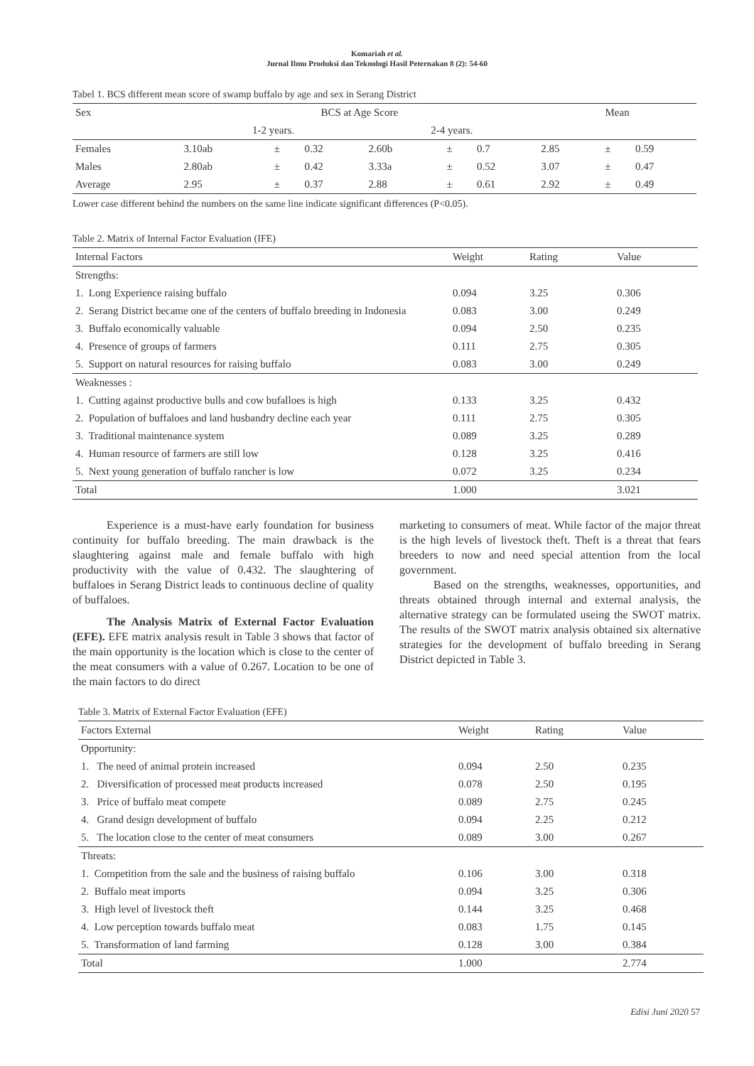Komariah et al.
Jurnal Ilmu Produksi dan Teknologi Hasil Peternakan 8 (2): 54-60
Tabel 1. BCS different mean score of swamp buffalo by age and sex in Serang District
| Sex | BCS at Age Score | | | | | | Mean | | |
| --- | --- | --- | --- | --- | --- | --- | --- | --- | --- |
| | 1-2 years. | | | 2-4 years. | | | | | |
| Females | 3.10ab | ± | 0.32 | 2.60b | ± | 0.7 | 2.85 | ± | 0.59 |
| Males | 2.80ab | ± | 0.42 | 3.33a | ± | 0.52 | 3.07 | ± | 0.47 |
| Average | 2.95 | ± | 0.37 | 2.88 | ± | 0.61 | 2.92 | ± | 0.49 |
Lower case different behind the numbers on the same line indicate significant differences (P<0.05).
Table 2. Matrix of Internal Factor Evaluation (IFE)
| Internal Factors | Weight | Rating | Value |
| --- | --- | --- | --- |
| Strengths: | | | |
| 1. Long Experience raising buffalo | 0.094 | 3.25 | 0.306 |
| 2. Serang District became one of the centers of buffalo breeding in Indonesia | 0.083 | 3.00 | 0.249 |
| 3. Buffalo economically valuable | 0.094 | 2.50 | 0.235 |
| 4. Presence of groups of farmers | 0.111 | 2.75 | 0.305 |
| 5. Support on natural resources for raising buffalo | 0.083 | 3.00 | 0.249 |
| Weaknesses : | | | |
| 1. Cutting against productive bulls and cow bufalloes is high | 0.133 | 3.25 | 0.432 |
| 2. Population of buffaloes and land husbandry decline each year | 0.111 | 2.75 | 0.305 |
| 3. Traditional maintenance system | 0.089 | 3.25 | 0.289 |
| 4. Human resource of farmers are still low | 0.128 | 3.25 | 0.416 |
| 5. Next young generation of buffalo rancher is low | 0.072 | 3.25 | 0.234 |
| Total | 1.000 | | 3.021 |
Experience is a must-have early foundation for business continuity for buffalo breeding. The main drawback is the slaughtering against male and female buffalo with high productivity with the value of 0.432. The slaughtering of buffaloes in Serang District leads to continuous decline of quality of buffaloes.
The Analysis Matrix of External Factor Evaluation (EFE). EFE matrix analysis result in Table 3 shows that factor of the main opportunity is the location which is close to the center of the meat consumers with a value of 0.267. Location to be one of the main factors to do direct
marketing to consumers of meat. While factor of the major threat is the high levels of livestock theft. Theft is a threat that fears breeders to now and need special attention from the local government.
Based on the strengths, weaknesses, opportunities, and threats obtained through internal and external analysis, the alternative strategy can be formulated useing the SWOT matrix. The results of the SWOT matrix analysis obtained six alternative strategies for the development of buffalo breeding in Serang District depicted in Table 3.
Table 3. Matrix of External Factor Evaluation (EFE)
| Factors External | Weight | Rating | Value |
| --- | --- | --- | --- |
| Opportunity: | | | |
| 1. The need of animal protein increased | 0.094 | 2.50 | 0.235 |
| 2. Diversification of processed meat products increased | 0.078 | 2.50 | 0.195 |
| 3. Price of buffalo meat compete | 0.089 | 2.75 | 0.245 |
| 4. Grand design development of buffalo | 0.094 | 2.25 | 0.212 |
| 5. The location close to the center of meat consumers | 0.089 | 3.00 | 0.267 |
| Threats: | | | |
| 1. Competition from the sale and the business of raising buffalo | 0.106 | 3.00 | 0.318 |
| 2. Buffalo meat imports | 0.094 | 3.25 | 0.306 |
| 3. High level of livestock theft | 0.144 | 3.25 | 0.468 |
| 4. Low perception towards buffalo meat | 0.083 | 1.75 | 0.145 |
| 5. Transformation of land farming | 0.128 | 3.00 | 0.384 |
| Total | 1.000 | | 2.774 |
Edisi Juni 2020 57